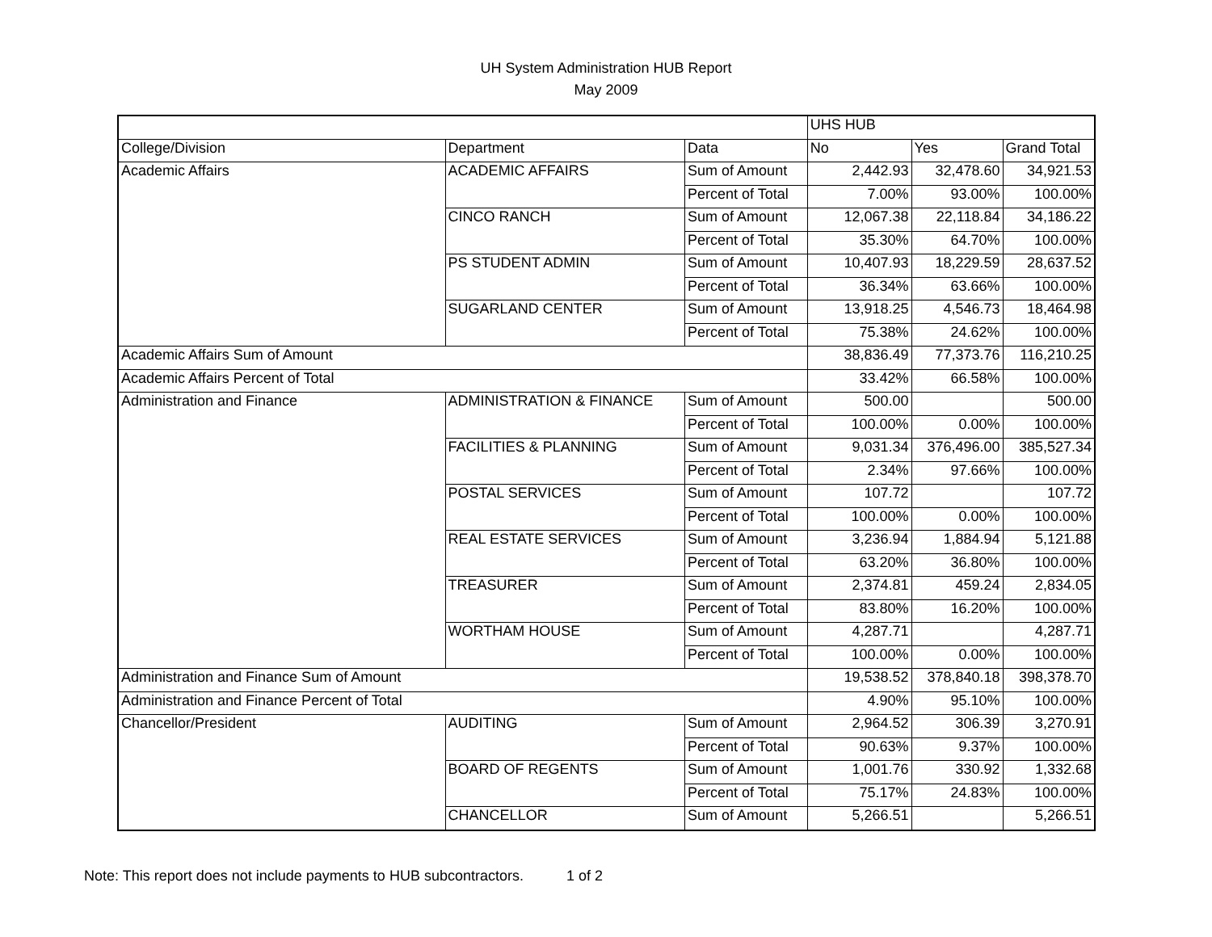UH System Administration HUB Report
May 2009
| | | | UHS HUB | | |
| --- | --- | --- | --- | --- | --- |
| College/Division | Department | Data | No | Yes | Grand Total |
| Academic Affairs | ACADEMIC AFFAIRS | Sum of Amount | 2,442.93 | 32,478.60 | 34,921.53 |
| | | Percent of Total | 7.00% | 93.00% | 100.00% |
| | CINCO RANCH | Sum of Amount | 12,067.38 | 22,118.84 | 34,186.22 |
| | | Percent of Total | 35.30% | 64.70% | 100.00% |
| | PS STUDENT ADMIN | Sum of Amount | 10,407.93 | 18,229.59 | 28,637.52 |
| | | Percent of Total | 36.34% | 63.66% | 100.00% |
| | SUGARLAND CENTER | Sum of Amount | 13,918.25 | 4,546.73 | 18,464.98 |
| | | Percent of Total | 75.38% | 24.62% | 100.00% |
| Academic Affairs Sum of Amount | | | 38,836.49 | 77,373.76 | 116,210.25 |
| Academic Affairs Percent of Total | | | 33.42% | 66.58% | 100.00% |
| Administration and Finance | ADMINISTRATION & FINANCE | Sum of Amount | 500.00 | | 500.00 |
| | | Percent of Total | 100.00% | 0.00% | 100.00% |
| | FACILITIES & PLANNING | Sum of Amount | 9,031.34 | 376,496.00 | 385,527.34 |
| | | Percent of Total | 2.34% | 97.66% | 100.00% |
| | POSTAL SERVICES | Sum of Amount | 107.72 | | 107.72 |
| | | Percent of Total | 100.00% | 0.00% | 100.00% |
| | REAL ESTATE SERVICES | Sum of Amount | 3,236.94 | 1,884.94 | 5,121.88 |
| | | Percent of Total | 63.20% | 36.80% | 100.00% |
| | TREASURER | Sum of Amount | 2,374.81 | 459.24 | 2,834.05 |
| | | Percent of Total | 83.80% | 16.20% | 100.00% |
| | WORTHAM HOUSE | Sum of Amount | 4,287.71 | | 4,287.71 |
| | | Percent of Total | 100.00% | 0.00% | 100.00% |
| Administration and Finance Sum of Amount | | | 19,538.52 | 378,840.18 | 398,378.70 |
| Administration and Finance Percent of Total | | | 4.90% | 95.10% | 100.00% |
| Chancellor/President | AUDITING | Sum of Amount | 2,964.52 | 306.39 | 3,270.91 |
| | | Percent of Total | 90.63% | 9.37% | 100.00% |
| | BOARD OF REGENTS | Sum of Amount | 1,001.76 | 330.92 | 1,332.68 |
| | | Percent of Total | 75.17% | 24.83% | 100.00% |
| | CHANCELLOR | Sum of Amount | 5,266.51 | | 5,266.51 |
Note: This report does not include payments to HUB subcontractors. 1 of 2